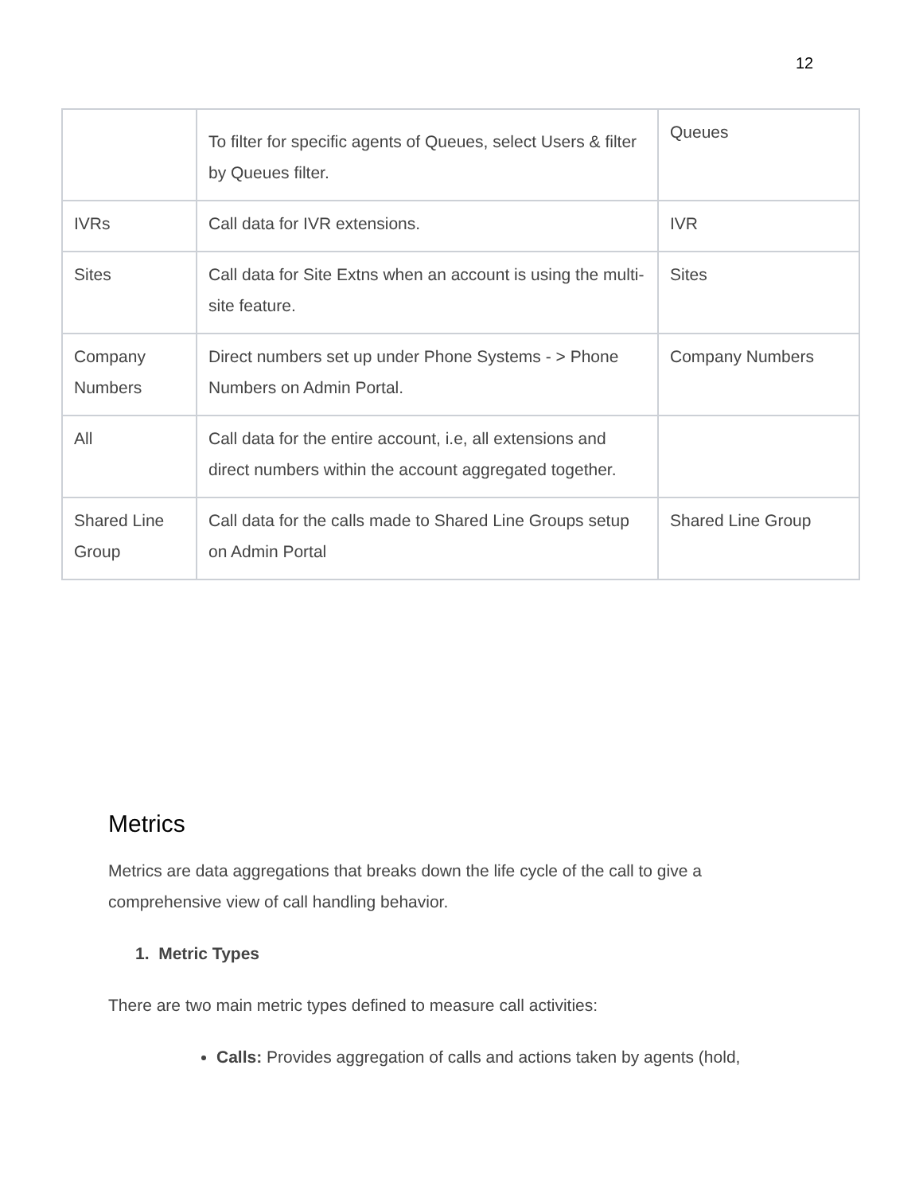12
| | To filter for specific agents of Queues, select Users & filter by Queues filter. | Queues |
| IVRs | Call data for IVR extensions. | IVR |
| Sites | Call data for Site Extns when an account is using the multi-site feature. | Sites |
| Company Numbers | Direct numbers set up under Phone Systems - > Phone Numbers on Admin Portal. | Company Numbers |
| All | Call data for the entire account, i.e, all extensions and direct numbers within the account aggregated together. | |
| Shared Line Group | Call data for the calls made to Shared Line Groups setup on Admin Portal | Shared Line Group |
Metrics
Metrics are data aggregations that breaks down the life cycle of the call to give a comprehensive view of call handling behavior.
1. Metric Types
There are two main metric types defined to measure call activities:
Calls: Provides aggregation of calls and actions taken by agents (hold,